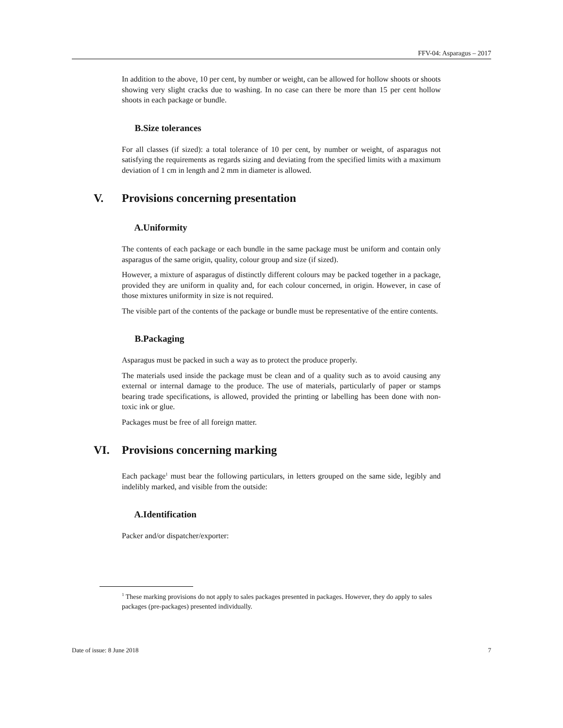FFV-04: Asparagus – 2017
In addition to the above, 10 per cent, by number or weight, can be allowed for hollow shoots or shoots showing very slight cracks due to washing. In no case can there be more than 15 per cent hollow shoots in each package or bundle.
B. Size tolerances
For all classes (if sized): a total tolerance of 10 per cent, by number or weight, of asparagus not satisfying the requirements as regards sizing and deviating from the specified limits with a maximum deviation of 1 cm in length and 2 mm in diameter is allowed.
V. Provisions concerning presentation
A. Uniformity
The contents of each package or each bundle in the same package must be uniform and contain only asparagus of the same origin, quality, colour group and size (if sized).
However, a mixture of asparagus of distinctly different colours may be packed together in a package, provided they are uniform in quality and, for each colour concerned, in origin. However, in case of those mixtures uniformity in size is not required.
The visible part of the contents of the package or bundle must be representative of the entire contents.
B. Packaging
Asparagus must be packed in such a way as to protect the produce properly.
The materials used inside the package must be clean and of a quality such as to avoid causing any external or internal damage to the produce. The use of materials, particularly of paper or stamps bearing trade specifications, is allowed, provided the printing or labelling has been done with non-toxic ink or glue.
Packages must be free of all foreign matter.
VI. Provisions concerning marking
Each package<sup>1</sup> must bear the following particulars, in letters grouped on the same side, legibly and indelibly marked, and visible from the outside:
A. Identification
Packer and/or dispatcher/exporter:
<sup>1</sup> These marking provisions do not apply to sales packages presented in packages. However, they do apply to sales packages (pre-packages) presented individually.
Date of issue: 8 June 2018 7